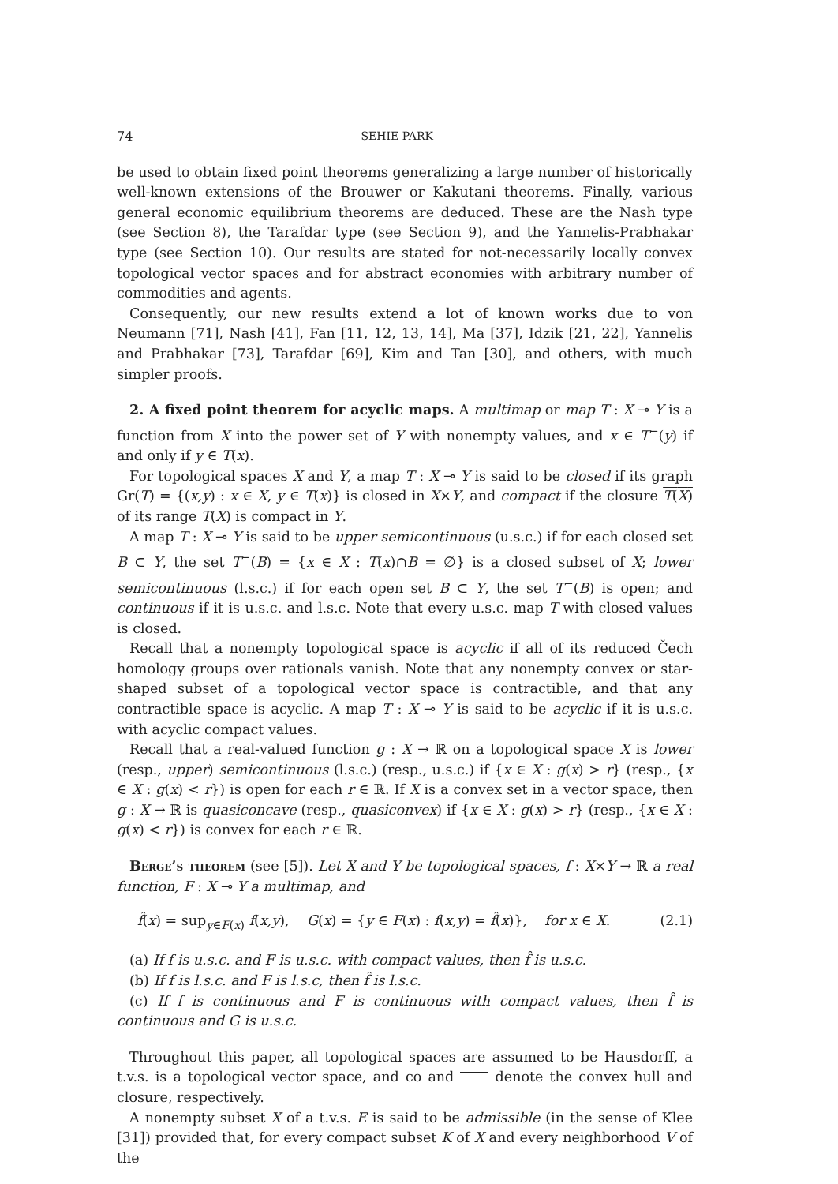74 SEHIE PARK
be used to obtain fixed point theorems generalizing a large number of historically well-known extensions of the Brouwer or Kakutani theorems. Finally, various general economic equilibrium theorems are deduced. These are the Nash type (see Section 8), the Tarafdar type (see Section 9), and the Yannelis-Prabhakar type (see Section 10). Our results are stated for not-necessarily locally convex topological vector spaces and for abstract economies with arbitrary number of commodities and agents.
Consequently, our new results extend a lot of known works due to von Neumann [71], Nash [41], Fan [11, 12, 13, 14], Ma [37], Idzik [21, 22], Yannelis and Prabhakar [73], Tarafdar [69], Kim and Tan [30], and others, with much simpler proofs.
2. A fixed point theorem for acyclic maps. A multimap or map T : X ⊸ Y is a function from X into the power set of Y with nonempty values, and x ∈ T<sup>−</sup>(y) if and only if y ∈ T(x).
For topological spaces X and Y, a map T : X ⊸ Y is said to be closed if its graph Gr(T) = {(x,y) : x ∈ X, y ∈ T(x)} is closed in X×Y, and compact if the closure T(X) of its range T(X) is compact in Y.
A map T : X ⊸ Y is said to be upper semicontinuous (u.s.c.) if for each closed set B ⊂ Y, the set T<sup>−</sup>(B) = {x ∈ X : T(x)∩B = ∅} is a closed subset of X; lower semicontinuous (l.s.c.) if for each open set B ⊂ Y, the set T<sup>−</sup>(B) is open; and continuous if it is u.s.c. and l.s.c. Note that every u.s.c. map T with closed values is closed.
Recall that a nonempty topological space is acyclic if all of its reduced Čech homology groups over rationals vanish. Note that any nonempty convex or star-shaped subset of a topological vector space is contractible, and that any contractible space is acyclic. A map T : X ⊸ Y is said to be acyclic if it is u.s.c. with acyclic compact values.
Recall that a real-valued function g : X → ℝ on a topological space X is lower (resp., upper) semicontinuous (l.s.c.) (resp., u.s.c.) if {x ∈ X : g(x) > r} (resp., {x ∈ X : g(x) < r}) is open for each r ∈ ℝ. If X is a convex set in a vector space, then g : X → ℝ is quasiconcave (resp., quasiconvex) if {x ∈ X : g(x) > r} (resp., {x ∈ X : g(x) < r}) is convex for each r ∈ ℝ.
Berge’s theorem (see [5]). Let X and Y be topological spaces, f : X×Y → ℝ a real function, F : X ⊸ Y a multimap, and
f̂(x) = sup<sub>y∈F(x)</sub> f(x,y), G(x) = {y ∈ F(x) : f(x,y) = f̂(x)}, for x ∈ X. (2.1)
(a) If f is u.s.c. and F is u.s.c. with compact values, then f̂ is u.s.c.
(b) If f is l.s.c. and F is l.s.c, then f̂ is l.s.c.
(c) If f is continuous and F is continuous with compact values, then f̂ is continuous and G is u.s.c.
Throughout this paper, all topological spaces are assumed to be Hausdorff, a t.v.s. is a topological vector space, and co and denote the convex hull and closure, respectively.
A nonempty subset X of a t.v.s. E is said to be admissible (in the sense of Klee [31]) provided that, for every compact subset K of X and every neighborhood V of the